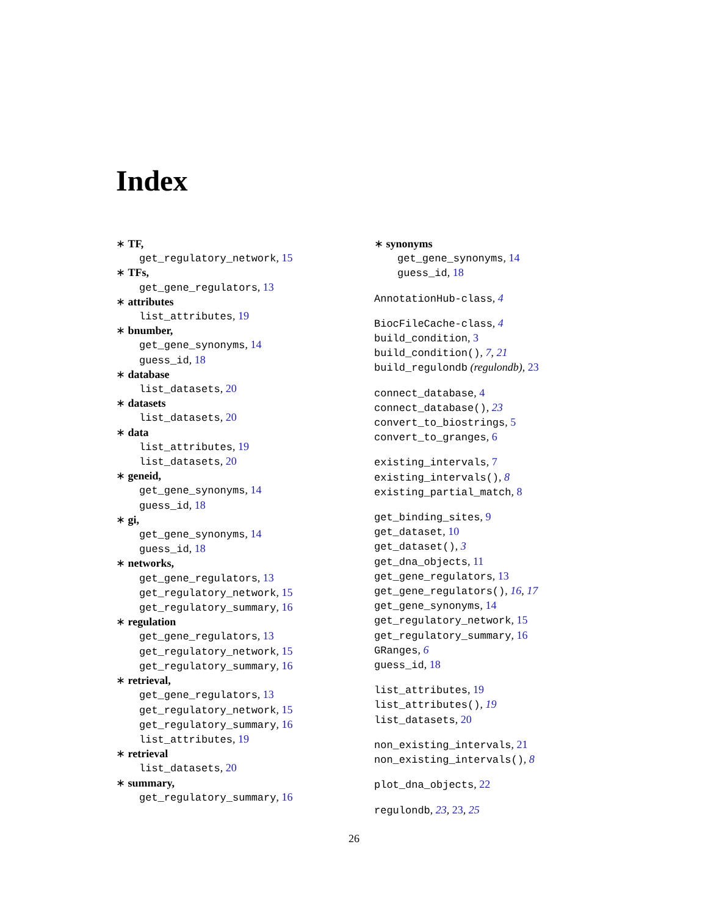Index
∗ TF,
get_regulatory_network, 15
∗ TFs,
get_gene_regulators, 13
∗ attributes
list_attributes, 19
∗ bnumber,
get_gene_synonyms, 14
guess_id, 18
∗ database
list_datasets, 20
∗ datasets
list_datasets, 20
∗ data
list_attributes, 19
list_datasets, 20
∗ geneid,
get_gene_synonyms, 14
guess_id, 18
∗ gi,
get_gene_synonyms, 14
guess_id, 18
∗ networks,
get_gene_regulators, 13
get_regulatory_network, 15
get_regulatory_summary, 16
∗ regulation
get_gene_regulators, 13
get_regulatory_network, 15
get_regulatory_summary, 16
∗ retrieval,
get_gene_regulators, 13
get_regulatory_network, 15
get_regulatory_summary, 16
list_attributes, 19
∗ retrieval
list_datasets, 20
∗ summary,
get_regulatory_summary, 16
∗ synonyms
get_gene_synonyms, 14
guess_id, 18
AnnotationHub-class, 4
BiocFileCache-class, 4
build_condition, 3
build_condition(), 7, 21
build_regulondb (regulondb), 23
connect_database, 4
connect_database(), 23
convert_to_biostrings, 5
convert_to_granges, 6
existing_intervals, 7
existing_intervals(), 8
existing_partial_match, 8
get_binding_sites, 9
get_dataset, 10
get_dataset(), 3
get_dna_objects, 11
get_gene_regulators, 13
get_gene_regulators(), 16, 17
get_gene_synonyms, 14
get_regulatory_network, 15
get_regulatory_summary, 16
GRanges, 6
guess_id, 18
list_attributes, 19
list_attributes(), 19
list_datasets, 20
non_existing_intervals, 21
non_existing_intervals(), 8
plot_dna_objects, 22
regulondb, 23, 23, 25
26